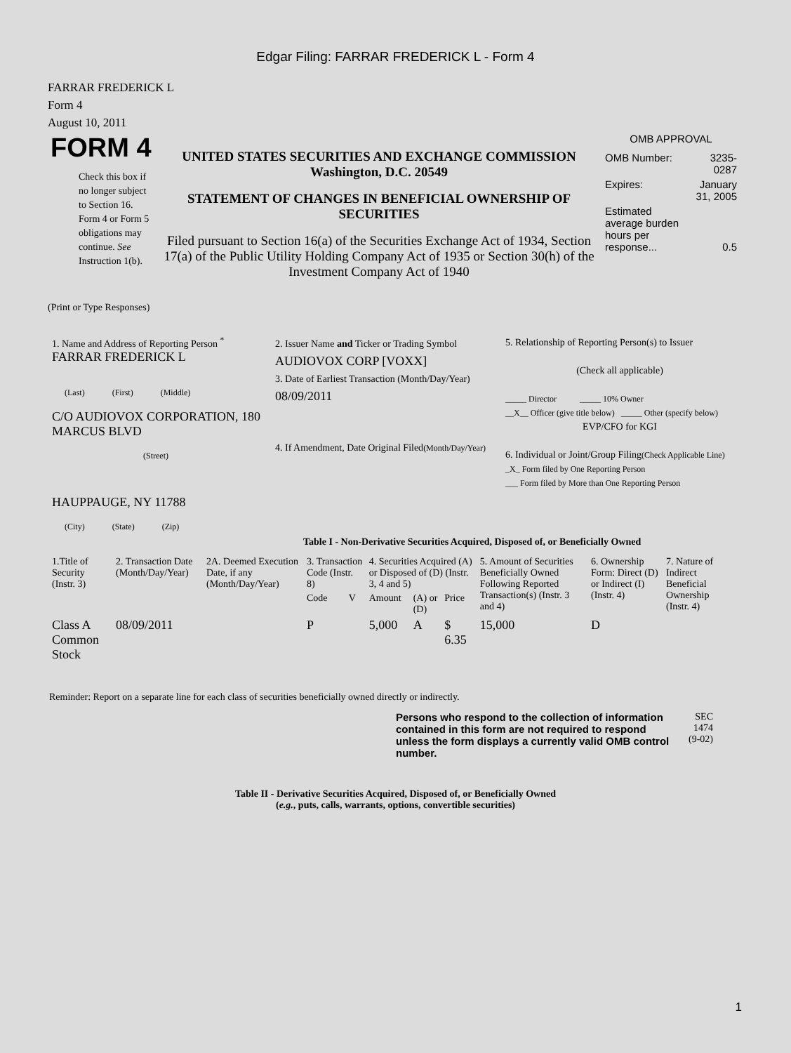Edgar Filing: FARRAR FREDERICK L - Form 4
FARRAR FREDERICK L
Form 4
August 10, 2011
| FORM 4 Check this box if no longer subject to Section 16. Form 4 or Form 5 obligations may continue. See Instruction 1(b). | UNITED STATES SECURITIES AND EXCHANGE COMMISSION Washington, D.C. 20549 STATEMENT OF CHANGES IN BENEFICIAL OWNERSHIP OF SECURITIES Filed pursuant to Section 16(a) of the Securities Exchange Act of 1934, Section 17(a) of the Public Utility Holding Company Act of 1935 or Section 30(h) of the Investment Company Act of 1940 | OMB APPROVAL / OMB Number: / 3235-0287 / / Expires: / January 31, 2005 / / Estimated average burden hours per response... / 0.5 / |
(Print or Type Responses)
| 1. Name and Address of Reporting Person <sup>*</sup> FARRAR FREDERICK L (Last) (First) (Middle) C/O AUDIOVOX CORPORATION, 180 MARCUS BLVD (Street) HAUPPAUGE, NY 11788 (City) (State) (Zip) | 2. Issuer Name and Ticker or Trading Symbol AUDIOVOX CORP [VOXX] 3. Date of Earliest Transaction (Month/Day/Year) 08/09/2011 4. If Amendment, Date Original Filed (Month/Day/Year) | 5. Relationship of Reporting Person(s) to Issuer (Check all applicable) _____ Director _____ 10% Owner __X__ Officer (give title below) _____ Other (specify below) EVP/CFO for KGI 6. Individual or Joint/Group Filing (Check Applicable Line) _X_ Form filed by One Reporting Person ___ Form filed by More than One Reporting Person |
Table I - Non-Derivative Securities Acquired, Disposed of, or Beneficially Owned
| 1.Title of Security (Instr. 3) | 2. Transaction Date (Month/Day/Year) | 2A. Deemed Execution Date, if any (Month/Day/Year) | 3. Transaction Code (Instr. 8) | | 4. Securities Acquired (A) or Disposed of (D) (Instr. 3, 4 and 5) | | | 5. Amount of Securities Beneficially Owned Following Reported Transaction(s) (Instr. 3 and 4) | 6. Ownership Form: Direct (D) or Indirect (I) (Instr. 4) | 7. Nature of Indirect Beneficial Ownership (Instr. 4) |
| --- | --- | --- | --- | --- | --- | --- | --- | --- | --- | --- |
| | | | Code | V | Amount | (A) or (D) | Price | | | |
| Class A Common Stock | 08/09/2011 | | P | | 5,000 | A | $ 6.35 | 15,000 | D | |
Reminder: Report on a separate line for each class of securities beneficially owned directly or indirectly.
| Persons who respond to the collection of information contained in this form are not required to respond unless the form displays a currently valid OMB control number. | SEC 1474 (9-02) |
Table II - Derivative Securities Acquired, Disposed of, or Beneficially Owned
(e.g., puts, calls, warrants, options, convertible securities)
1